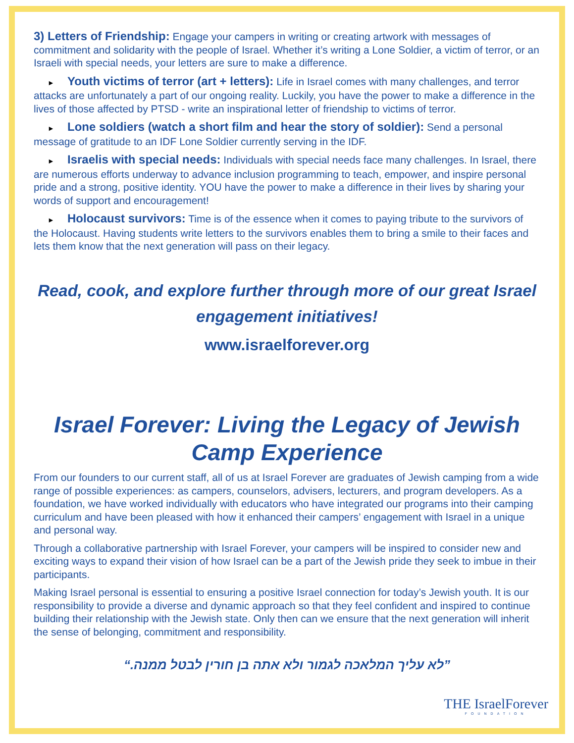3) Letters of Friendship: Engage your campers in writing or creating artwork with messages of commitment and solidarity with the people of Israel. Whether it’s writing a Lone Soldier, a victim of terror, or an Israeli with special needs, your letters are sure to make a difference.
► Youth victims of terror (art + letters): Life in Israel comes with many challenges, and terror attacks are unfortunately a part of our ongoing reality. Luckily, you have the power to make a difference in the lives of those affected by PTSD - write an inspirational letter of friendship to victims of terror.
► Lone soldiers (watch a short film and hear the story of soldier): Send a personal message of gratitude to an IDF Lone Soldier currently serving in the IDF.
► Israelis with special needs: Individuals with special needs face many challenges. In Israel, there are numerous efforts underway to advance inclusion programming to teach, empower, and inspire personal pride and a strong, positive identity. YOU have the power to make a difference in their lives by sharing your words of support and encouragement!
► Holocaust survivors: Time is of the essence when it comes to paying tribute to the survivors of the Holocaust. Having students write letters to the survivors enables them to bring a smile to their faces and lets them know that the next generation will pass on their legacy.
Read, cook, and explore further through more of our great Israel engagement initiatives!
www.israelforever.org
Israel Forever: Living the Legacy of Jewish Camp Experience
From our founders to our current staff, all of us at Israel Forever are graduates of Jewish camping from a wide range of possible experiences: as campers, counselors, advisers, lecturers, and program developers. As a foundation, we have worked individually with educators who have integrated our programs into their camping curriculum and have been pleased with how it enhanced their campers’ engagement with Israel in a unique and personal way.
Through a collaborative partnership with Israel Forever, your campers will be inspired to consider new and exciting ways to expand their vision of how Israel can be a part of the Jewish pride they seek to imbue in their participants.
Making Israel personal is essential to ensuring a positive Israel connection for today’s Jewish youth. It is our responsibility to provide a diverse and dynamic approach so that they feel confident and inspired to continue building their relationship with the Jewish state. Only then can we ensure that the next generation will inherit the sense of belonging, commitment and responsibility.
”לא עליך המלאכה לגמור ולא אתה בן חורין לבטל ממנה.“
THE IsraelForever
FOUNDATION